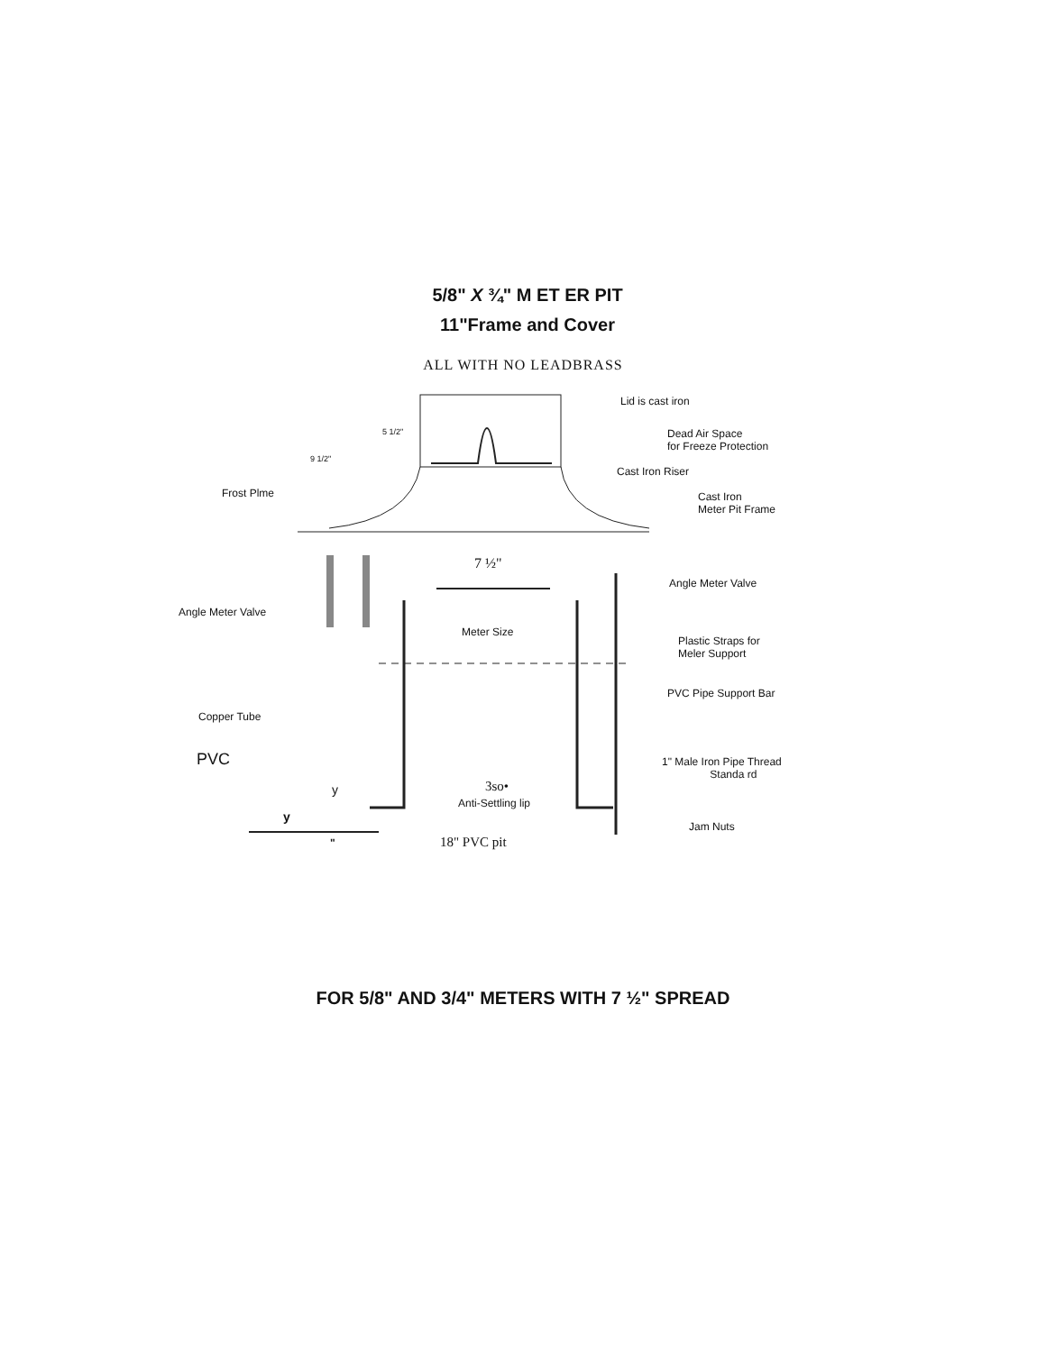5/8" X ¾" M ET ER PIT
11"Frame and Cover
ALL WITH NO LEADBRASS
Lid is cast iron
5 1/2"
9 1/2"
Dead Air Space
for Freeze Protection
Cast Iron Riser
Frost Plme Cast Iron
Meter Pit Frame
7 ½"
Angle Meter Valve
Angle Meter Valve
Meter Size
Plastic Straps for
Meler Support
PVC Pipe Support Bar
Copper Tube
PVC 1" Male Iron Pipe Thread
Standa rd
y 3so•
Anti-Settling lip
y
Jam Nuts
" 18" PVC pit
FOR 5/8" AND 3/4" METERS WITH 7 ½" SPREAD